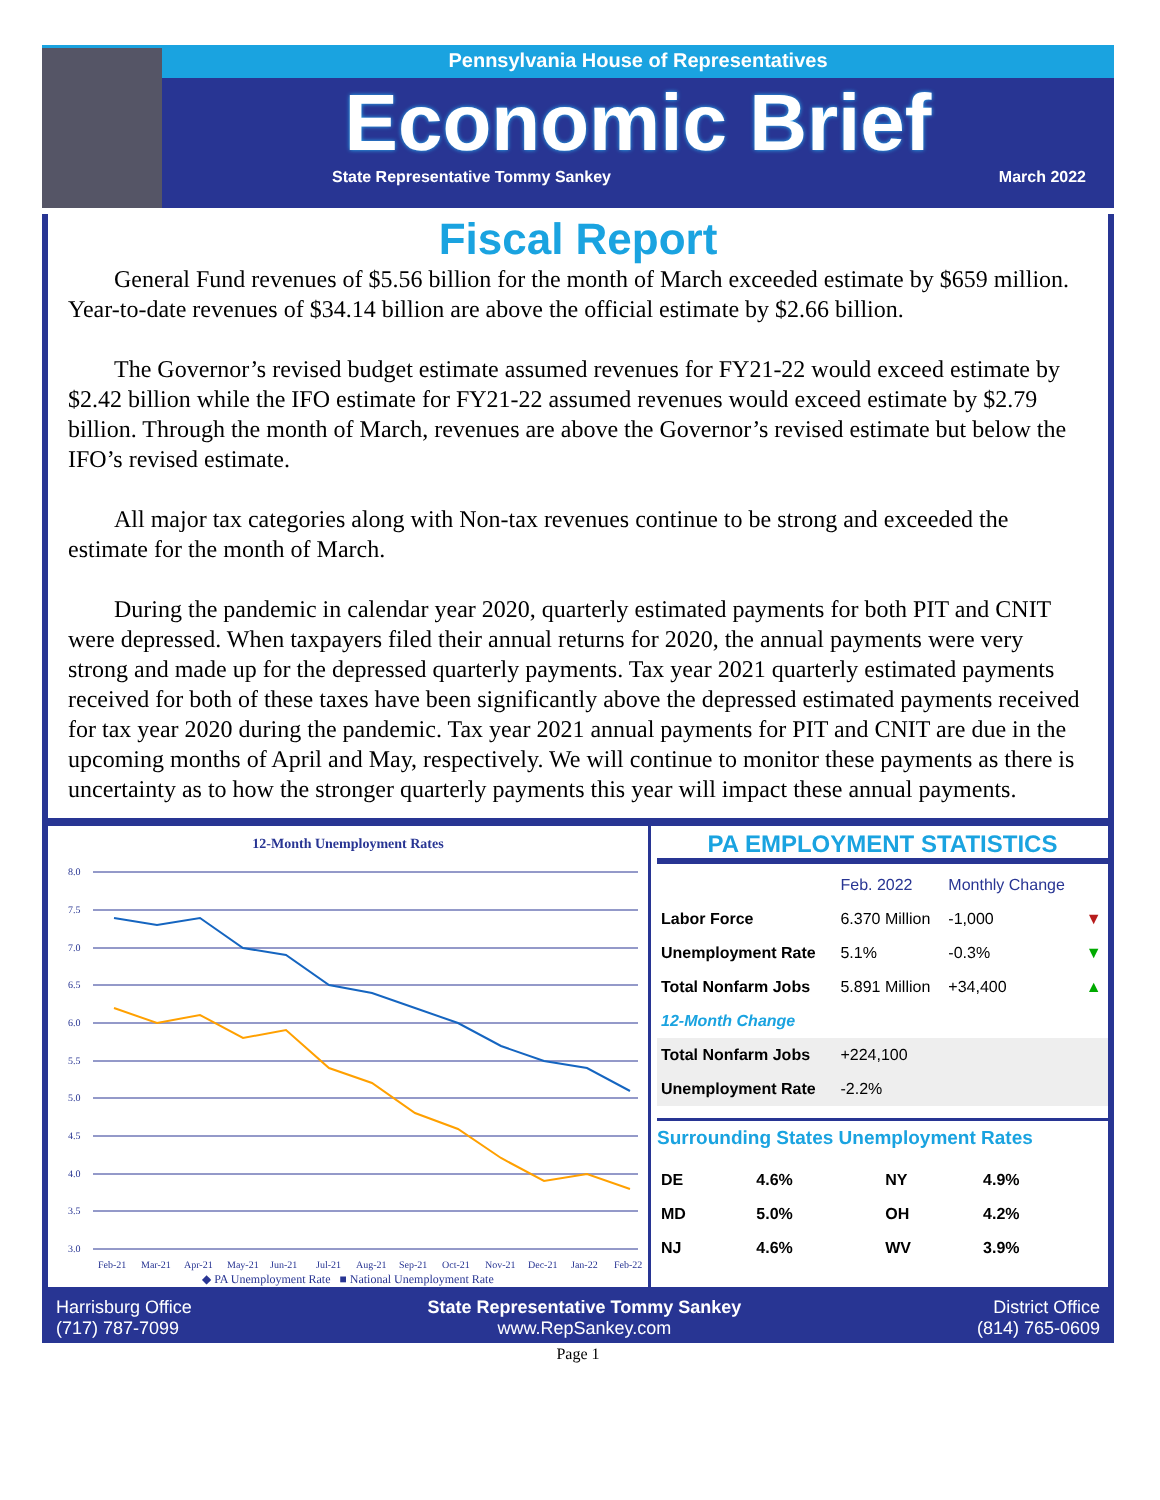Pennsylvania House of Representatives
Economic Brief
State Representative Tommy Sankey March 2022
Fiscal Report
General Fund revenues of $5.56 billion for the month of March exceeded estimate by $659 million. Year-to-date revenues of $34.14 billion are above the official estimate by $2.66 billion.
The Governor’s revised budget estimate assumed revenues for FY21-22 would exceed estimate by $2.42 billion while the IFO estimate for FY21-22 assumed revenues would exceed estimate by $2.79 billion. Through the month of March, revenues are above the Governor’s revised estimate but below the IFO’s revised estimate.
All major tax categories along with Non-tax revenues continue to be strong and exceeded the estimate for the month of March.
During the pandemic in calendar year 2020, quarterly estimated payments for both PIT and CNIT were depressed. When taxpayers filed their annual returns for 2020, the annual payments were very strong and made up for the depressed quarterly payments. Tax year 2021 quarterly estimated payments received for both of these taxes have been significantly above the depressed estimated payments received for tax year 2020 during the pandemic. Tax year 2021 annual payments for PIT and CNIT are due in the upcoming months of April and May, respectively. We will continue to monitor these payments as there is uncertainty as to how the stronger quarterly payments this year will impact these annual payments.
12-Month Unemployment Rates
8.0
7.5
7.0
6.5
6.0
5.5
5.0
4.5
4.0
3.5
3.0
Feb-21
Mar-21
Apr-21
May-21
Jun-21
Jul-21
Aug-21
Sep-21
Oct-21
Nov-21
Dec-21
Jan-22
Feb-22
◆ PA Unemployment Rate ■ National Unemployment Rate
PA EMPLOYMENT STATISTICS
| | Feb. 2022 | Monthly Change | |
| --- | --- | --- | --- |
| Labor Force | 6.370 Million | -1,000 | ▼ |
| Unemployment Rate | 5.1% | -0.3% | ▼ |
| Total Nonfarm Jobs | 5.891 Million | +34,400 | ▲ |
| 12-Month Change | | | |
| Total Nonfarm Jobs | +224,100 | | |
| Unemployment Rate | -2.2% | | |
Surrounding States Unemployment Rates
| DE | 4.6% | NY | 4.9% |
| MD | 5.0% | OH | 4.2% |
| NJ | 4.6% | WV | 3.9% |
Harrisburg Office
(717) 787-7099
State Representative Tommy Sankey
www.RepSankey.com
District Office
(814) 765-0609
Page 1